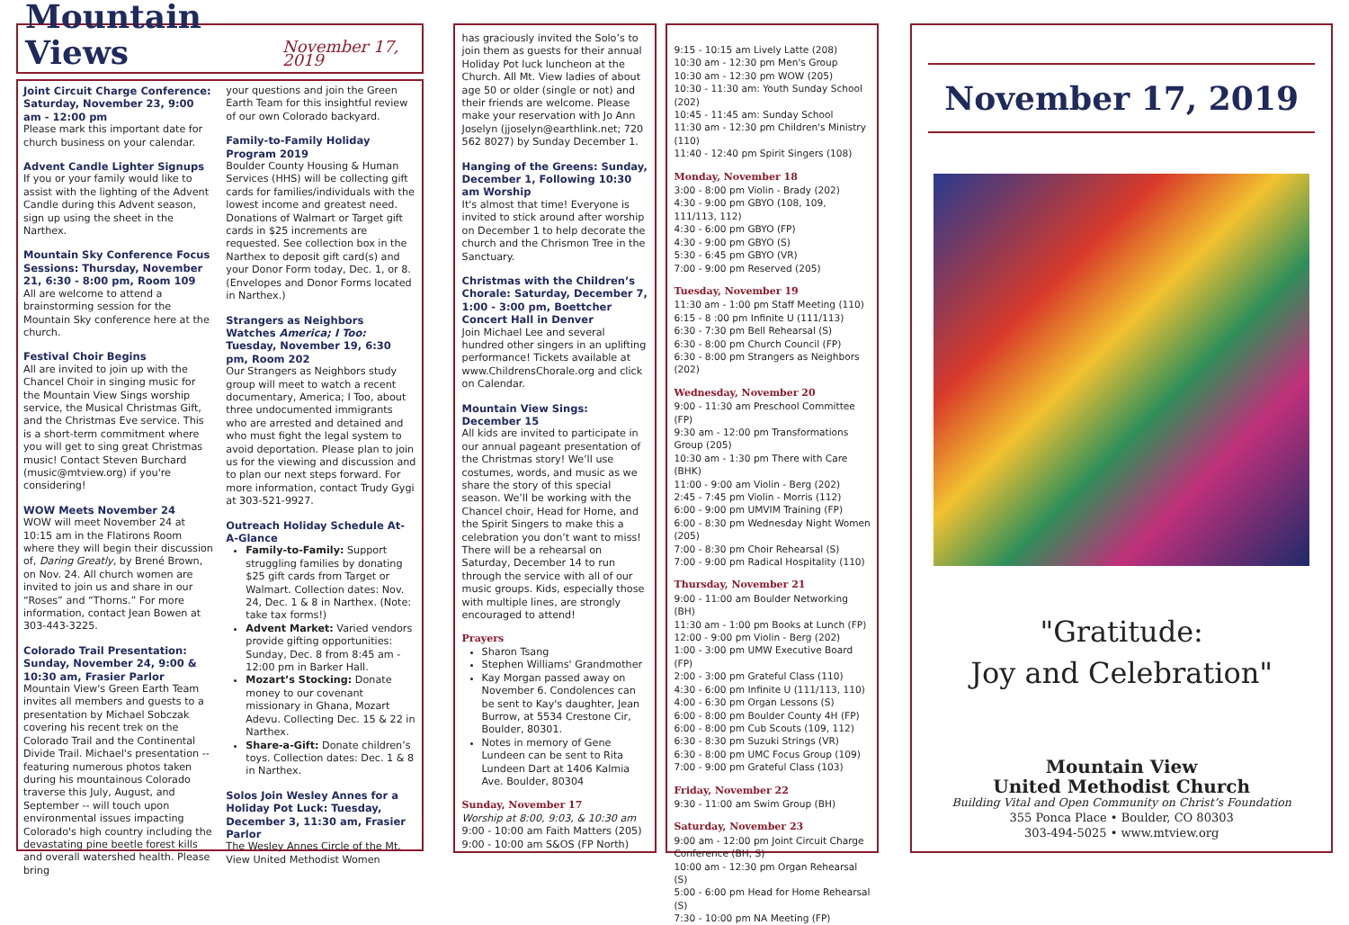Mountain Views
November 17, 2019
Joint Circuit Charge Conference: Saturday, November 23, 9:00 am - 12:00 pm
Please mark this important date for church business on your calendar.
Advent Candle Lighter Signups
If you or your family would like to assist with the lighting of the Advent Candle during this Advent season, sign up using the sheet in the Narthex.
Mountain Sky Conference Focus Sessions: Thursday, November 21, 6:30 - 8:00 pm, Room 109
All are welcome to attend a brainstorming session for the Mountain Sky conference here at the church.
Festival Choir Begins
All are invited to join up with the Chancel Choir in singing music for the Mountain View Sings worship service, the Musical Christmas Gift, and the Christmas Eve service. This is a short-term commitment where you will get to sing great Christmas music! Contact Steven Burchard (music@mtview.org) if you're considering!
WOW Meets November 24
WOW will meet November 24 at 10:15 am in the Flatirons Room where they will begin their discussion of, Daring Greatly, by Brené Brown, on Nov. 24. All church women are invited to join us and share in our “Roses” and “Thorns.” For more information, contact Jean Bowen at 303-443-3225.
Colorado Trail Presentation: Sunday, November 24, 9:00 & 10:30 am, Frasier Parlor
Mountain View's Green Earth Team invites all members and guests to a presentation by Michael Sobczak covering his recent trek on the Colorado Trail and the Continental Divide Trail. Michael's presentation -- featuring numerous photos taken during his mountainous Colorado traverse this July, August, and September -- will touch upon environmental issues impacting Colorado's high country including the devastating pine beetle forest kills and overall watershed health. Please bring
your questions and join the Green Earth Team for this insightful review of our own Colorado backyard.
Family-to-Family Holiday Program 2019
Boulder County Housing & Human Services (HHS) will be collecting gift cards for families/individuals with the lowest income and greatest need. Donations of Walmart or Target gift cards in $25 increments are requested. See collection box in the Narthex to deposit gift card(s) and your Donor Form today, Dec. 1, or 8. (Envelopes and Donor Forms located in Narthex.)
Strangers as Neighbors Watches America; I Too: Tuesday, November 19, 6:30 pm, Room 202
Our Strangers as Neighbors study group will meet to watch a recent documentary, America; I Too, about three undocumented immigrants who are arrested and detained and who must fight the legal system to avoid deportation. Please plan to join us for the viewing and discussion and to plan our next steps forward. For more information, contact Trudy Gygi at 303-521-9927.
Outreach Holiday Schedule At-A-Glance
Family-to-Family: Support struggling families by donating $25 gift cards from Target or Walmart. Collection dates: Nov. 24, Dec. 1 & 8 in Narthex. (Note: take tax forms!)
Advent Market: Varied vendors provide gifting opportunities: Sunday, Dec. 8 from 8:45 am - 12:00 pm in Barker Hall.
Mozart’s Stocking: Donate money to our covenant missionary in Ghana, Mozart Adevu. Collecting Dec. 15 & 22 in Narthex.
Share-a-Gift: Donate children’s toys. Collection dates: Dec. 1 & 8 in Narthex.
Solos Join Wesley Annes for a Holiday Pot Luck: Tuesday, December 3, 11:30 am, Frasier Parlor
The Wesley Annes Circle of the Mt. View United Methodist Women
has graciously invited the Solo’s to join them as guests for their annual Holiday Pot luck luncheon at the Church. All Mt. View ladies of about age 50 or older (single or not) and their friends are welcome. Please make your reservation with Jo Ann Joselyn (jjoselyn@earthlink.net; 720 562 8027) by Sunday December 1.
Hanging of the Greens: Sunday, December 1, Following 10:30 am Worship
It's almost that time! Everyone is invited to stick around after worship on December 1 to help decorate the church and the Chrismon Tree in the Sanctuary.
Christmas with the Children’s Chorale: Saturday, December 7, 1:00 - 3:00 pm, Boettcher Concert Hall in Denver
Join Michael Lee and several hundred other singers in an uplifting performance! Tickets available at www.ChildrensChorale.org and click on Calendar.
Mountain View Sings: December 15
All kids are invited to participate in our annual pageant presentation of the Christmas story! We’ll use costumes, words, and music as we share the story of this special season. We’ll be working with the Chancel choir, Head for Home, and the Spirit Singers to make this a celebration you don’t want to miss! There will be a rehearsal on Saturday, December 14 to run through the service with all of our music groups. Kids, especially those with multiple lines, are strongly encouraged to attend!
Prayers
Sharon Tsang
Stephen Williams' Grandmother
Kay Morgan passed away on November 6. Condolences can be sent to Kay's daughter, Jean Burrow, at 5534 Crestone Cir, Boulder, 80301.
Notes in memory of Gene Lundeen can be sent to Rita Lundeen Dart at 1406 Kalmia Ave. Boulder, 80304
Sunday, November 17
Worship at 8:00, 9:03, & 10:30 am
9:00 - 10:00 am Faith Matters (205)
9:00 - 10:00 am S&OS (FP North)
9:15 - 10:15 am Lively Latte (208)
10:30 am - 12:30 pm Men's Group
10:30 am - 12:30 pm WOW (205)
10:30 - 11:30 am: Youth Sunday School (202)
10:45 - 11:45 am: Sunday School
11:30 am - 12:30 pm Children's Ministry (110)
11:40 - 12:40 pm Spirit Singers (108)
Monday, November 18
3:00 - 8:00 pm Violin - Brady (202)
4:30 - 9:00 pm GBYO (108, 109, 111/113, 112)
4:30 - 6:00 pm GBYO (FP)
4:30 - 9:00 pm GBYO (S)
5:30 - 6:45 pm GBYO (VR)
7:00 - 9:00 pm Reserved (205)
Tuesday, November 19
11:30 am - 1:00 pm Staff Meeting (110)
6:15 - 8 :00 pm Infinite U (111/113)
6:30 - 7:30 pm Bell Rehearsal (S)
6:30 - 8:00 pm Church Council (FP)
6:30 - 8:00 pm Strangers as Neighbors (202)
Wednesday, November 20
9:00 - 11:30 am Preschool Committee (FP)
9:30 am - 12:00 pm Transformations Group (205)
10:30 am - 1:30 pm There with Care (BHK)
11:00 - 9:00 am Violin - Berg (202)
2:45 - 7:45 pm Violin - Morris (112)
6:00 - 9:00 pm UMVIM Training (FP)
6:00 - 8:30 pm Wednesday Night Women (205)
7:00 - 8:30 pm Choir Rehearsal (S)
7:00 - 9:00 pm Radical Hospitality (110)
Thursday, November 21
9:00 - 11:00 am Boulder Networking (BH)
11:30 am - 1:00 pm Books at Lunch (FP)
12:00 - 9:00 pm Violin - Berg (202)
1:00 - 3:00 pm UMW Executive Board (FP)
2:00 - 3:00 pm Grateful Class (110)
4:30 - 6:00 pm Infinite U (111/113, 110)
4:00 - 6:30 pm Organ Lessons (S)
6:00 - 8:00 pm Boulder County 4H (FP)
6:00 - 8:00 pm Cub Scouts (109, 112)
6:30 - 8:30 pm Suzuki Strings (VR)
6:30 - 8:00 pm UMC Focus Group (109)
7:00 - 9:00 pm Grateful Class (103)
Friday, November 22
9:30 - 11:00 am Swim Group (BH)
Saturday, November 23
9:00 am - 12:00 pm Joint Circuit Charge Conference (BH, S)
10:00 am - 12:30 pm Organ Rehearsal (S)
5:00 - 6:00 pm Head for Home Rehearsal (S)
7:30 - 10:00 pm NA Meeting (FP)
November 17, 2019
"Gratitude:
Joy and Celebration"
Mountain View
United Methodist Church
Building Vital and Open Community on Christ’s Foundation
355 Ponca Place • Boulder, CO 80303
303-494-5025 • www.mtview.org